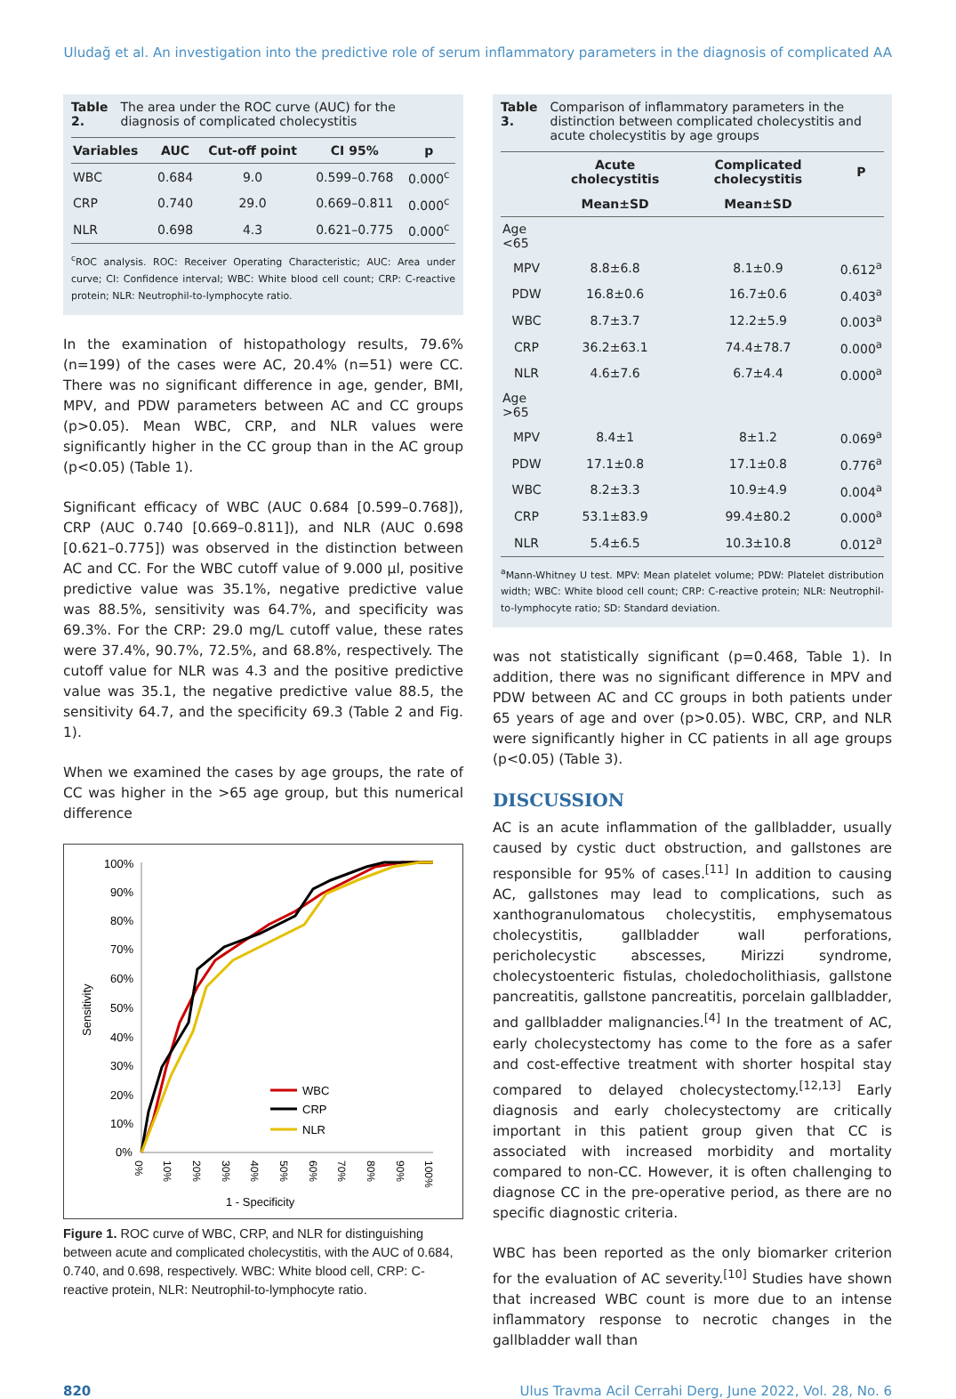Uludağ et al. An investigation into the predictive role of serum inflammatory parameters in the diagnosis of complicated AA
Table 2. The area under the ROC curve (AUC) for the diagnosis of complicated cholecystitis
| Variables | AUC | Cut-off point | CI 95% | p |
| --- | --- | --- | --- | --- |
| WBC | 0.684 | 9.0 | 0.599–0.768 | 0.000<sup>c</sup> |
| CRP | 0.740 | 29.0 | 0.669–0.811 | 0.000<sup>c</sup> |
| NLR | 0.698 | 4.3 | 0.621–0.775 | 0.000<sup>c</sup> |
<sup>c</sup> ROC analysis. ROC: Receiver Operating Characteristic; AUC: Area under curve; CI: Confidence interval; WBC: White blood cell count; CRP: C-reactive protein; NLR: Neutrophil-to-lymphocyte ratio.
In the examination of histopathology results, 79.6% (n=199) of the cases were AC, 20.4% (n=51) were CC. There was no significant difference in age, gender, BMI, MPV, and PDW parameters between AC and CC groups (p>0.05). Mean WBC, CRP, and NLR values were significantly higher in the CC group than in the AC group (p<0.05) (Table 1).
Significant efficacy of WBC (AUC 0.684 [0.599–0.768]), CRP (AUC 0.740 [0.669–0.811]), and NLR (AUC 0.698 [0.621–0.775]) was observed in the distinction between AC and CC. For the WBC cutoff value of 9.000 µl, positive predictive value was 35.1%, negative predictive value was 88.5%, sensitivity was 64.7%, and specificity was 69.3%. For the CRP: 29.0 mg/L cutoff value, these rates were 37.4%, 90.7%, 72.5%, and 68.8%, respectively. The cutoff value for NLR was 4.3 and the positive predictive value was 35.1, the negative predictive value 88.5, the sensitivity 64.7, and the specificity 69.3 (Table 2 and Fig. 1).
When we examined the cases by age groups, the rate of CC was higher in the >65 age group, but this numerical difference
Sensitivity
100%
90%
80%
70%
60%
50%
40%
30%
20%
10%
0%
WBC
CRP
NLR
1 - Specificity
0%
10%
20%
30%
40%
50%
60%
70%
80%
90%
100%
Figure 1. ROC curve of WBC, CRP, and NLR for distinguishing between acute and complicated cholecystitis, with the AUC of 0.684, 0.740, and 0.698, respectively. WBC: White blood cell, CRP: C-reactive protein, NLR: Neutrophil-to-lymphocyte ratio.
Table 3. Comparison of inflammatory parameters in the distinction between complicated cholecystitis and acute cholecystitis by age groups
| | Acute cholecystitis | Complicated cholecystitis | P |
| --- | --- | --- | --- |
| | Mean±SD | Mean±SD | |
| Age <65 | | | |
| MPV | 8.8±6.8 | 8.1±0.9 | 0.612<sup>a</sup> |
| PDW | 16.8±0.6 | 16.7±0.6 | 0.403<sup>a</sup> |
| WBC | 8.7±3.7 | 12.2±5.9 | 0.003<sup>a</sup> |
| CRP | 36.2±63.1 | 74.4±78.7 | 0.000<sup>a</sup> |
| NLR | 4.6±7.6 | 6.7±4.4 | 0.000<sup>a</sup> |
| Age >65 | | | |
| MPV | 8.4±1 | 8±1.2 | 0.069<sup>a</sup> |
| PDW | 17.1±0.8 | 17.1±0.8 | 0.776<sup>a</sup> |
| WBC | 8.2±3.3 | 10.9±4.9 | 0.004<sup>a</sup> |
| CRP | 53.1±83.9 | 99.4±80.2 | 0.000<sup>a</sup> |
| NLR | 5.4±6.5 | 10.3±10.8 | 0.012<sup>a</sup> |
<sup>a</sup> Mann-Whitney U test. MPV: Mean platelet volume; PDW: Platelet distribution width; WBC: White blood cell count; CRP: C-reactive protein; NLR: Neutrophil-to-lymphocyte ratio; SD: Standard deviation.
was not statistically significant (p=0.468, Table 1). In addition, there was no significant difference in MPV and PDW between AC and CC groups in both patients under 65 years of age and over (p>0.05). WBC, CRP, and NLR were significantly higher in CC patients in all age groups (p<0.05) (Table 3).
DISCUSSION
AC is an acute inflammation of the gallbladder, usually caused by cystic duct obstruction, and gallstones are responsible for 95% of cases.<sup>[11]</sup> In addition to causing AC, gallstones may lead to complications, such as xanthogranulomatous cholecystitis, emphysematous cholecystitis, gallbladder wall perforations, pericholecystic abscesses, Mirizzi syndrome, cholecystoenteric fistulas, choledocholithiasis, gallstone pancreatitis, gallstone pancreatitis, porcelain gallbladder, and gallbladder malignancies.<sup>[4]</sup> In the treatment of AC, early cholecystectomy has come to the fore as a safer and cost-effective treatment with shorter hospital stay compared to delayed cholecystectomy.<sup>[12,13]</sup> Early diagnosis and early cholecystectomy are critically important in this patient group given that CC is associated with increased morbidity and mortality compared to non-CC. However, it is often challenging to diagnose CC in the pre-operative period, as there are no specific diagnostic criteria.
WBC has been reported as the only biomarker criterion for the evaluation of AC severity.<sup>[10]</sup> Studies have shown that increased WBC count is more due to an intense inflammatory response to necrotic changes in the gallbladder wall than
820 Ulus Travma Acil Cerrahi Derg, June 2022, Vol. 28, No. 6